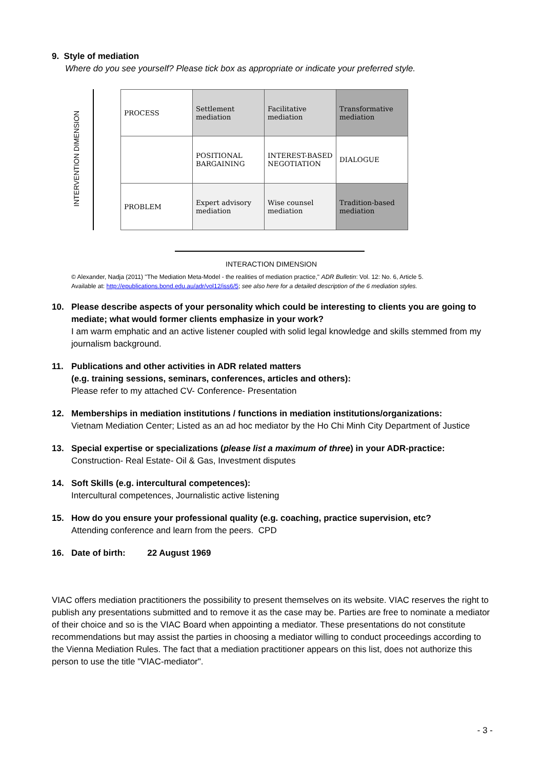9. Style of mediation
Where do you see yourself? Please tick box as appropriate or indicate your preferred style.
INTERVENTION DIMENSION
| PROCESS | Settlement mediation | Facilitative mediation | Transformative mediation |
| | POSITIONAL BARGAINING | INTEREST-BASED NEGOTIATION | DIALOGUE |
| PROBLEM | Expert advisory mediation | Wise counsel mediation | Tradition-based mediation |
INTERACTION DIMENSION
© Alexander, Nadja (2011) "The Mediation Meta-Model - the realities of mediation practice," ADR Bulletin: Vol. 12: No. 6, Article 5.
Available at: http://epublications.bond.edu.au/adr/vol12/iss6/5; see also here for a detailed description of the 6 mediation styles.
10. Please describe aspects of your personality which could be interesting to clients you are going to mediate; what would former clients emphasize in your work?
I am warm emphatic and an active listener coupled with solid legal knowledge and skills stemmed from my journalism background.
11. Publications and other activities in ADR related matters
(e.g. training sessions, seminars, conferences, articles and others):
Please refer to my attached CV- Conference- Presentation
12. Memberships in mediation institutions / functions in mediation institutions/organizations:
Vietnam Mediation Center; Listed as an ad hoc mediator by the Ho Chi Minh City Department of Justice
13. Special expertise or specializations (please list a maximum of three) in your ADR-practice:
Construction- Real Estate- Oil & Gas, Investment disputes
14. Soft Skills (e.g. intercultural competences):
Intercultural competences, Journalistic active listening
15. How do you ensure your professional quality (e.g. coaching, practice supervision, etc?
Attending conference and learn from the peers. CPD
16. Date of birth: 22 August 1969
VIAC offers mediation practitioners the possibility to present themselves on its website. VIAC reserves the right to publish any presentations submitted and to remove it as the case may be. Parties are free to nominate a mediator of their choice and so is the VIAC Board when appointing a mediator. These presentations do not constitute recommendations but may assist the parties in choosing a mediator willing to conduct proceedings according to the Vienna Mediation Rules. The fact that a mediation practitioner appears on this list, does not authorize this person to use the title "VIAC-mediator".
- 3 -